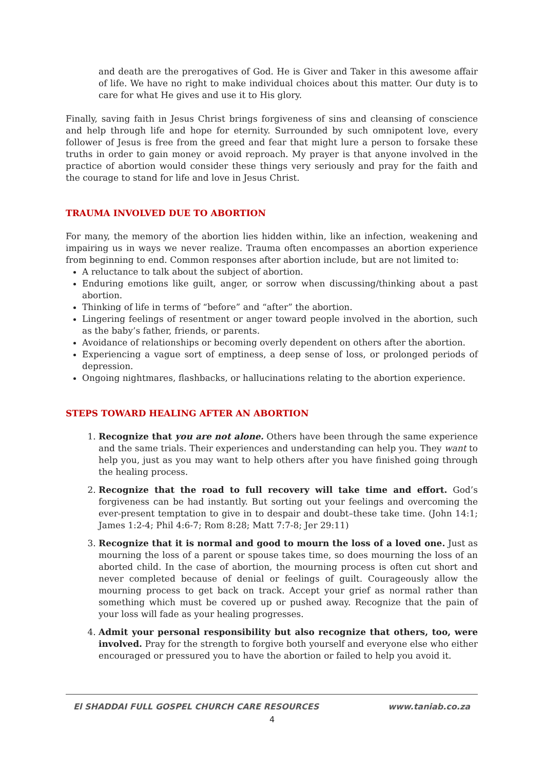and death are the prerogatives of God. He is Giver and Taker in this awesome affair of life. We have no right to make individual choices about this matter. Our duty is to care for what He gives and use it to His glory.
Finally, saving faith in Jesus Christ brings forgiveness of sins and cleansing of conscience and help through life and hope for eternity. Surrounded by such omnipotent love, every follower of Jesus is free from the greed and fear that might lure a person to forsake these truths in order to gain money or avoid reproach. My prayer is that anyone involved in the practice of abortion would consider these things very seriously and pray for the faith and the courage to stand for life and love in Jesus Christ.
TRAUMA INVOLVED DUE TO ABORTION
For many, the memory of the abortion lies hidden within, like an infection, weakening and impairing us in ways we never realize. Trauma often encompasses an abortion experience from beginning to end. Common responses after abortion include, but are not limited to:
A reluctance to talk about the subject of abortion.
Enduring emotions like guilt, anger, or sorrow when discussing/thinking about a past abortion.
Thinking of life in terms of “before” and “after” the abortion.
Lingering feelings of resentment or anger toward people involved in the abortion, such as the baby’s father, friends, or parents.
Avoidance of relationships or becoming overly dependent on others after the abortion.
Experiencing a vague sort of emptiness, a deep sense of loss, or prolonged periods of depression.
Ongoing nightmares, flashbacks, or hallucinations relating to the abortion experience.
STEPS TOWARD HEALING AFTER AN ABORTION
1. Recognize that you are not alone. Others have been through the same experience and the same trials. Their experiences and understanding can help you. They want to help you, just as you may want to help others after you have finished going through the healing process.
2. Recognize that the road to full recovery will take time and effort. God’s forgiveness can be had instantly. But sorting out your feelings and overcoming the ever-present temptation to give in to despair and doubt–these take time. (John 14:1; James 1:2-4; Phil 4:6-7; Rom 8:28; Matt 7:7-8; Jer 29:11)
3. Recognize that it is normal and good to mourn the loss of a loved one. Just as mourning the loss of a parent or spouse takes time, so does mourning the loss of an aborted child. In the case of abortion, the mourning process is often cut short and never completed because of denial or feelings of guilt. Courageously allow the mourning process to get back on track. Accept your grief as normal rather than something which must be covered up or pushed away. Recognize that the pain of your loss will fade as your healing progresses.
4. Admit your personal responsibility but also recognize that others, too, were involved. Pray for the strength to forgive both yourself and everyone else who either encouraged or pressured you to have the abortion or failed to help you avoid it.
El SHADDAI FULL GOSPEL CHURCH CARE RESOURCES www.taniab.co.za
4